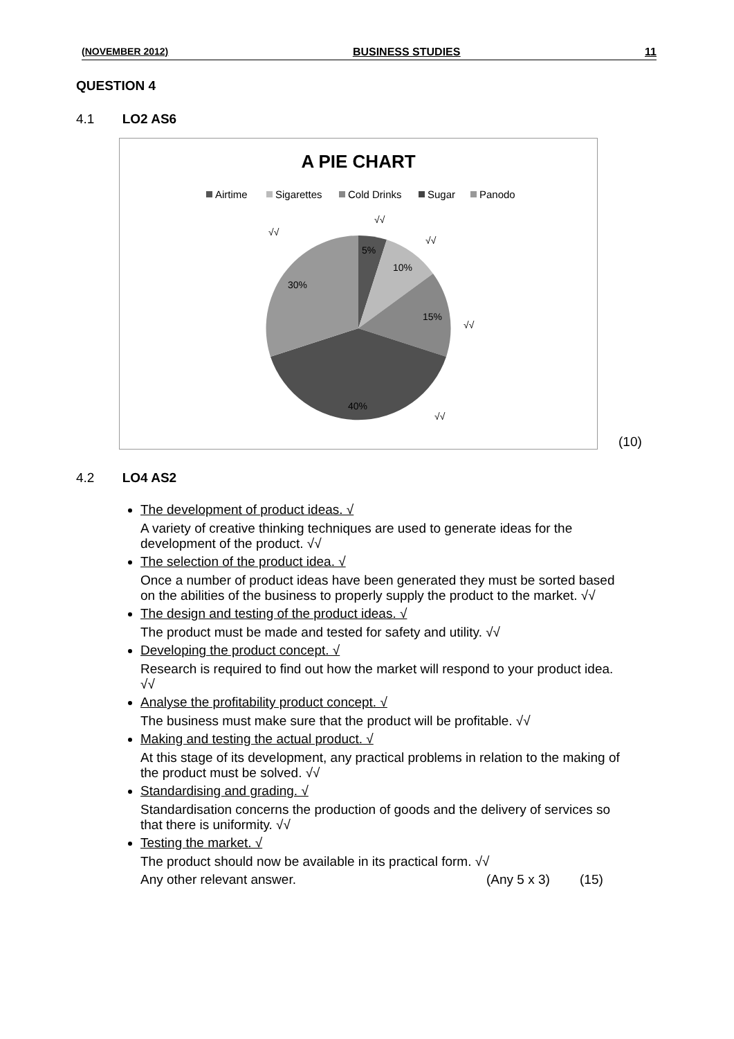(NOVEMBER 2012) BUSINESS STUDIES 11
QUESTION 4
4.1 LO2 AS6
A PIE CHART
Airtime
Sigarettes
Cold Drinks
Sugar
Panodo
5%
10%
15%
40%
30%
√√
√√
√√
√√
√√
(10)
4.2 LO4 AS2
The development of product ideas. √
A variety of creative thinking techniques are used to generate ideas for the development of the product. √√
The selection of the product idea. √
Once a number of product ideas have been generated they must be sorted based on the abilities of the business to properly supply the product to the market. √√
The design and testing of the product ideas. √
The product must be made and tested for safety and utility. √√
Developing the product concept. √
Research is required to find out how the market will respond to your product idea. √√
Analyse the profitability product concept. √
The business must make sure that the product will be profitable. √√
Making and testing the actual product. √
At this stage of its development, any practical problems in relation to the making of the product must be solved. √√
Standardising and grading. √
Standardisation concerns the production of goods and the delivery of services so that there is uniformity. √√
Testing the market. √
The product should now be available in its practical form. √√
Any other relevant answer. (Any 5 x 3) (15)